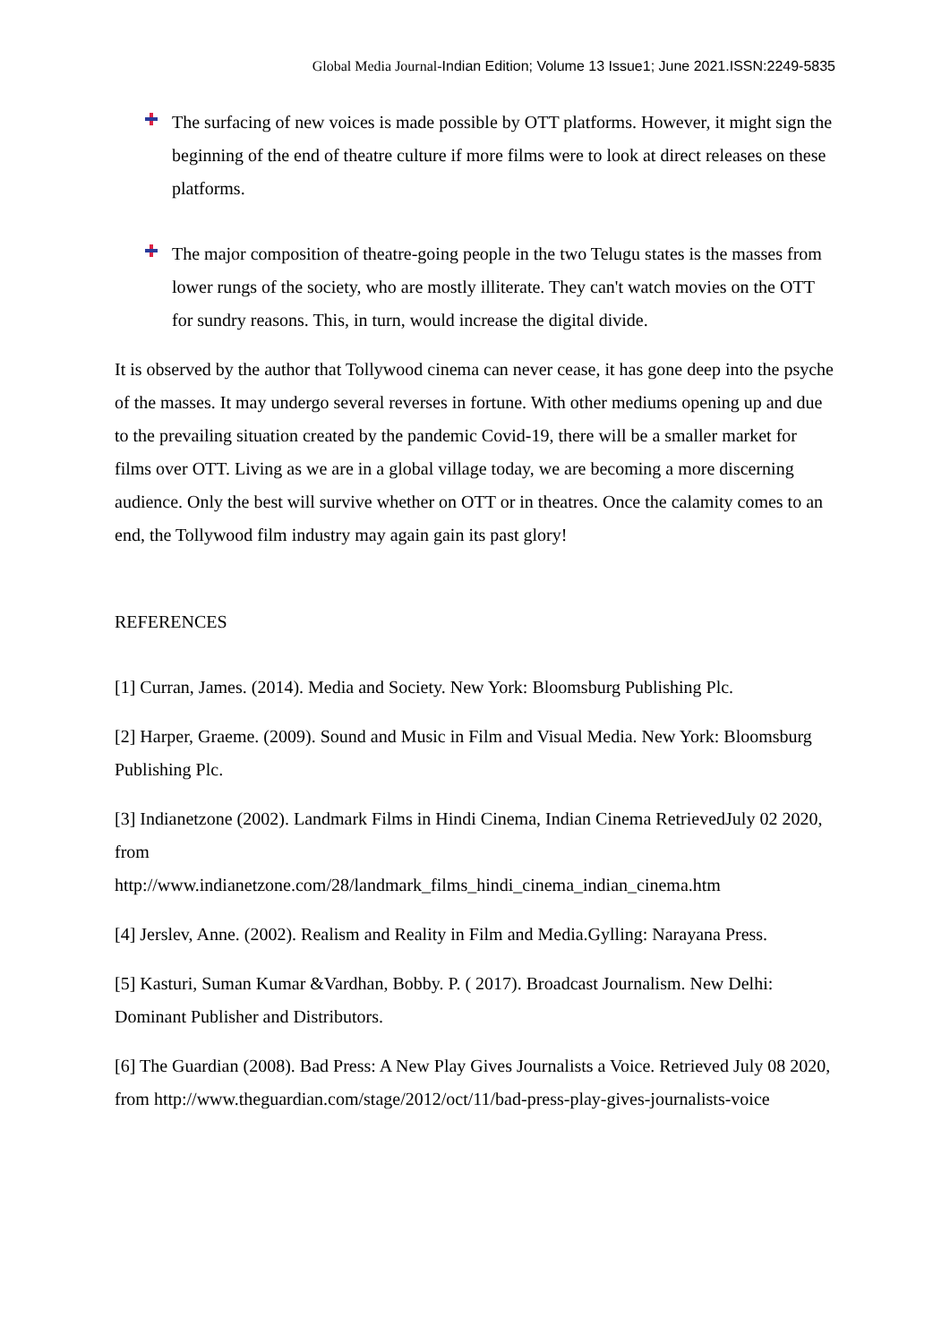Global Media Journal-Indian Edition; Volume 13 Issue1; June 2021.ISSN:2249-5835
The surfacing of new voices is made possible by OTT platforms. However, it might sign the beginning of the end of theatre culture if more films were to look at direct releases on these platforms.
The major composition of theatre-going people in the two Telugu states is the masses from lower rungs of the society, who are mostly illiterate. They can't watch movies on the OTT for sundry reasons. This, in turn, would increase the digital divide.
It is observed by the author that Tollywood cinema can never cease, it has gone deep into the psyche of the masses. It may undergo several reverses in fortune. With other mediums opening up and due to the prevailing situation created by the pandemic Covid-19, there will be a smaller market for films over OTT. Living as we are in a global village today, we are becoming a more discerning audience. Only the best will survive whether on OTT or in theatres. Once the calamity comes to an end, the Tollywood film industry may again gain its past glory!
REFERENCES
[1] Curran, James. (2014). Media and Society. New York: Bloomsburg Publishing Plc.
[2] Harper, Graeme. (2009). Sound and Music in Film and Visual Media. New York: Bloomsburg Publishing Plc.
[3] Indianetzone (2002). Landmark Films in Hindi Cinema, Indian Cinema RetrievedJuly 02 2020, from
http://www.indianetzone.com/28/landmark_films_hindi_cinema_indian_cinema.htm
[4] Jerslev, Anne. (2002). Realism and Reality in Film and Media.Gylling: Narayana Press.
[5] Kasturi, Suman Kumar &Vardhan, Bobby. P. ( 2017). Broadcast Journalism. New Delhi: Dominant Publisher and Distributors.
[6] The Guardian (2008). Bad Press: A New Play Gives Journalists a Voice. Retrieved July 08 2020, from http://www.theguardian.com/stage/2012/oct/11/bad-press-play-gives-journalists-voice